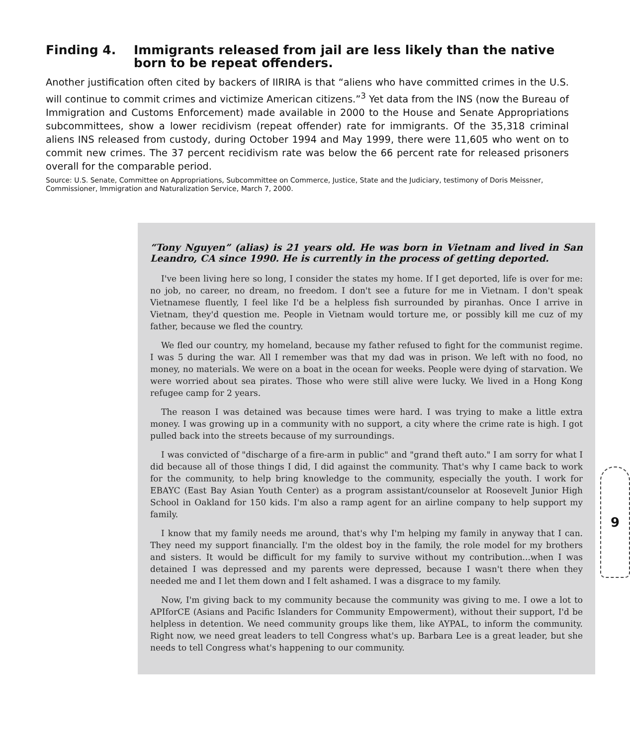Finding 4. Immigrants released from jail are less likely than the native born to be repeat offenders.
Another justification often cited by backers of IIRIRA is that “aliens who have committed crimes in the U.S. will continue to commit crimes and victimize American citizens.”<sup>3</sup> Yet data from the INS (now the Bureau of Immigration and Customs Enforcement) made available in 2000 to the House and Senate Appropriations subcommittees, show a lower recidivism (repeat offender) rate for immigrants. Of the 35,318 criminal aliens INS released from custody, during October 1994 and May 1999, there were 11,605 who went on to commit new crimes. The 37 percent recidivism rate was below the 66 percent rate for released prisoners overall for the comparable period.
Source: U.S. Senate, Committee on Appropriations, Subcommittee on Commerce, Justice, State and the Judiciary, testimony of Doris Meissner, Commissioner, Immigration and Naturalization Service, March 7, 2000.
“Tony Nguyen” (alias) is 21 years old. He was born in Vietnam and lived in San Leandro, CA since 1990. He is currently in the process of getting deported.
I've been living here so long, I consider the states my home. If I get deported, life is over for me: no job, no career, no dream, no freedom. I don't see a future for me in Vietnam. I don't speak Vietnamese fluently, I feel like I'd be a helpless fish surrounded by piranhas. Once I arrive in Vietnam, they'd question me. People in Vietnam would torture me, or possibly kill me cuz of my father, because we fled the country.
We fled our country, my homeland, because my father refused to fight for the communist regime. I was 5 during the war. All I remember was that my dad was in prison. We left with no food, no money, no materials. We were on a boat in the ocean for weeks. People were dying of starvation. We were worried about sea pirates. Those who were still alive were lucky. We lived in a Hong Kong refugee camp for 2 years.
The reason I was detained was because times were hard. I was trying to make a little extra money. I was growing up in a community with no support, a city where the crime rate is high. I got pulled back into the streets because of my surroundings.
I was convicted of "discharge of a fire-arm in public" and "grand theft auto." I am sorry for what I did because all of those things I did, I did against the community. That's why I came back to work for the community, to help bring knowledge to the community, especially the youth. I work for EBAYC (East Bay Asian Youth Center) as a program assistant/counselor at Roosevelt Junior High School in Oakland for 150 kids. I'm also a ramp agent for an airline company to help support my family.
I know that my family needs me around, that's why I'm helping my family in anyway that I can. They need my support financially. I'm the oldest boy in the family, the role model for my brothers and sisters. It would be difficult for my family to survive without my contribution...when I was detained I was depressed and my parents were depressed, because I wasn't there when they needed me and I let them down and I felt ashamed. I was a disgrace to my family.
Now, I'm giving back to my community because the community was giving to me. I owe a lot to APIforCE (Asians and Pacific Islanders for Community Empowerment), without their support, I'd be helpless in detention. We need community groups like them, like AYPAL, to inform the community. Right now, we need great leaders to tell Congress what's up. Barbara Lee is a great leader, but she needs to tell Congress what's happening to our community.
9